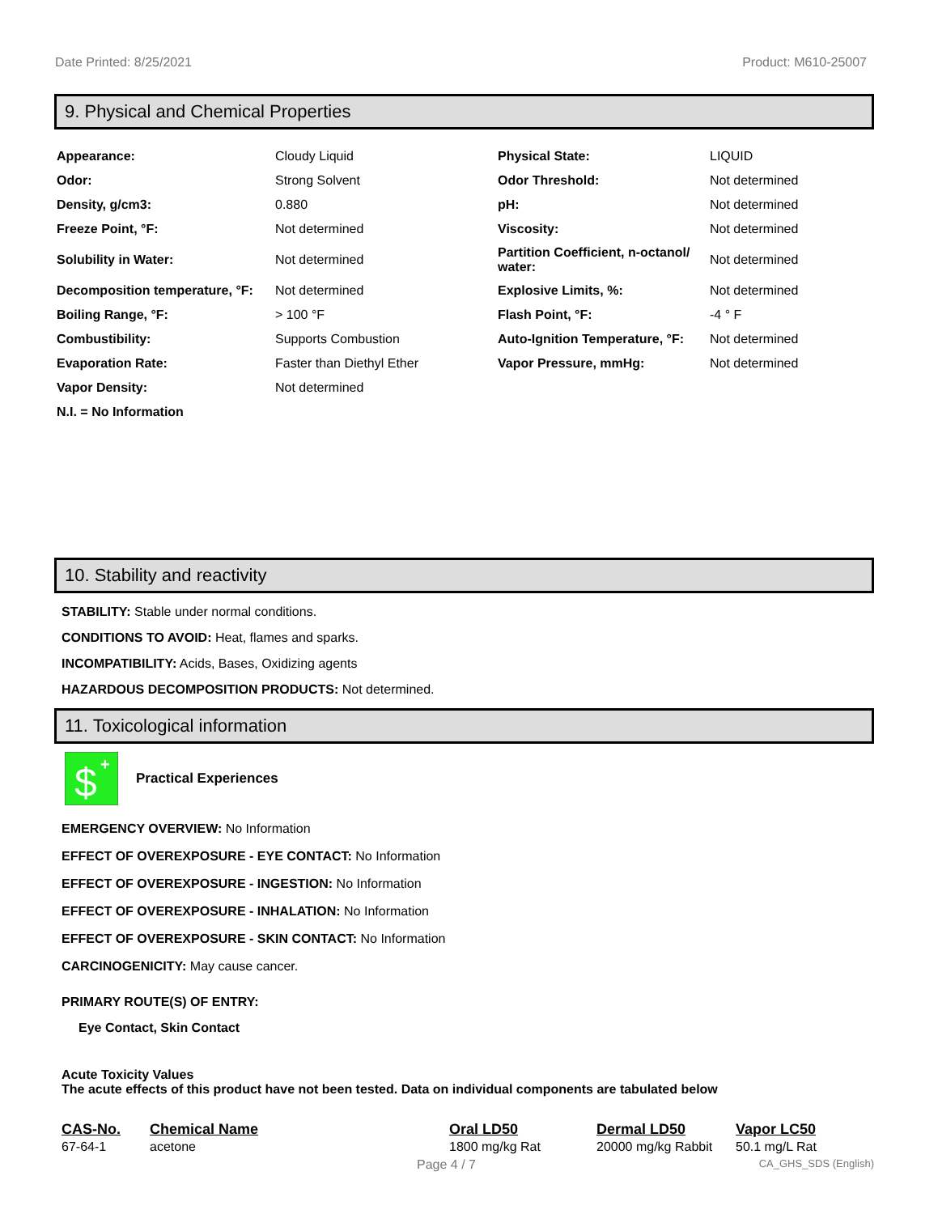Date Printed: 8/25/2021 Product: M610-25007
9. Physical and Chemical Properties
| Appearance: | Cloudy Liquid | Physical State: | LIQUID |
| Odor: | Strong Solvent | Odor Threshold: | Not determined |
| Density, g/cm3: | 0.880 | pH: | Not determined |
| Freeze Point, °F: | Not determined | Viscosity: | Not determined |
| Solubility in Water: | Not determined | Partition Coefficient, n-octanol/ water: | Not determined |
| Decomposition temperature, °F: | Not determined | Explosive Limits, %: | Not determined |
| Boiling Range, °F: | > 100 °F | Flash Point, °F: | -4 ° F |
| Combustibility: | Supports Combustion | Auto-Ignition Temperature, °F: | Not determined |
| Evaporation Rate: | Faster than Diethyl Ether | Vapor Pressure, mmHg: | Not determined |
| Vapor Density: | Not determined | | |
| N.I. = No Information | | | |
10. Stability and reactivity
STABILITY: Stable under normal conditions.
CONDITIONS TO AVOID: Heat, flames and sparks.
INCOMPATIBILITY: Acids, Bases, Oxidizing agents
HAZARDOUS DECOMPOSITION PRODUCTS: Not determined.
11. Toxicological information
$
+
Practical Experiences
EMERGENCY OVERVIEW: No Information
EFFECT OF OVEREXPOSURE - EYE CONTACT: No Information
EFFECT OF OVEREXPOSURE - INGESTION: No Information
EFFECT OF OVEREXPOSURE - INHALATION: No Information
EFFECT OF OVEREXPOSURE - SKIN CONTACT: No Information
CARCINOGENICITY: May cause cancer.
PRIMARY ROUTE(S) OF ENTRY:
Eye Contact, Skin Contact
Acute Toxicity Values
The acute effects of this product have not been tested. Data on individual components are tabulated below
| CAS-No. | Chemical Name | Oral LD50 | Dermal LD50 | Vapor LC50 |
| --- | --- | --- | --- | --- |
| 67-64-1 | acetone | 1800 mg/kg Rat | 20000 mg/kg Rabbit | 50.1 mg/L Rat |
Page 4 / 7 CA_GHS_SDS (English)